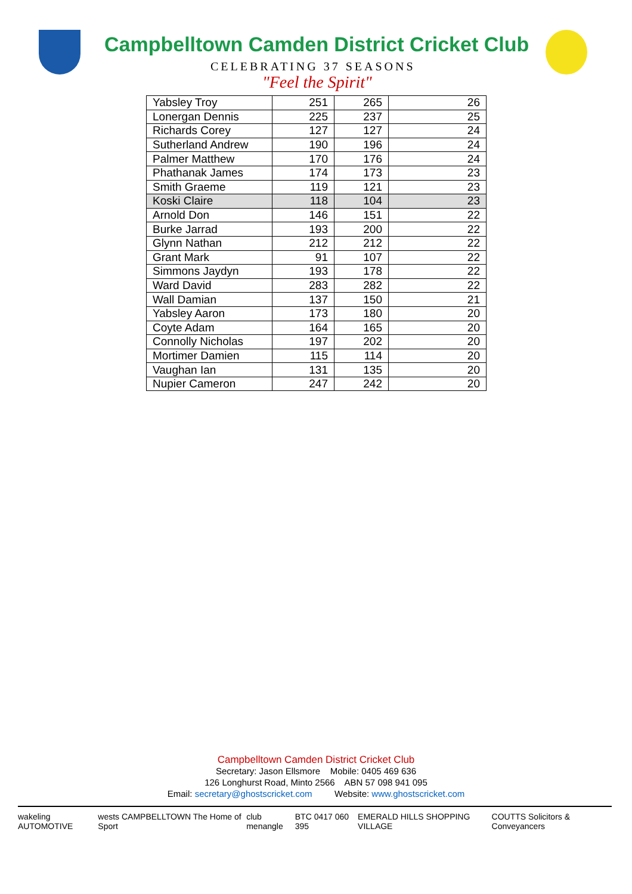Campbelltown Camden District Cricket Club
CELEBRATING 37 SEASONS
"Feel the Spirit"
| Yabsley Troy | 251 | 265 | 26 |
| Lonergan Dennis | 225 | 237 | 25 |
| Richards Corey | 127 | 127 | 24 |
| Sutherland Andrew | 190 | 196 | 24 |
| Palmer Matthew | 170 | 176 | 24 |
| Phathanak James | 174 | 173 | 23 |
| Smith Graeme | 119 | 121 | 23 |
| Koski Claire | 118 | 104 | 23 |
| Arnold Don | 146 | 151 | 22 |
| Burke Jarrad | 193 | 200 | 22 |
| Glynn Nathan | 212 | 212 | 22 |
| Grant Mark | 91 | 107 | 22 |
| Simmons Jaydyn | 193 | 178 | 22 |
| Ward David | 283 | 282 | 22 |
| Wall Damian | 137 | 150 | 21 |
| Yabsley Aaron | 173 | 180 | 20 |
| Coyte Adam | 164 | 165 | 20 |
| Connolly Nicholas | 197 | 202 | 20 |
| Mortimer Damien | 115 | 114 | 20 |
| Vaughan Ian | 131 | 135 | 20 |
| Nupier Cameron | 247 | 242 | 20 |
Campbelltown Camden District Cricket Club
Secretary: Jason Ellsmore Mobile: 0405 469 636
126 Longhurst Road, Minto 2566 ABN 57 098 941 095
Email: secretary@ghostscricket.com Website: www.ghostscricket.com
wakeling AUTOMOTIVE wests CAMPBELLTOWN The Home of Sport club menangle BTC 0417 060 395 EMERALD HILLS SHOPPING VILLAGE COUTTS Solicitors & Conveyancers